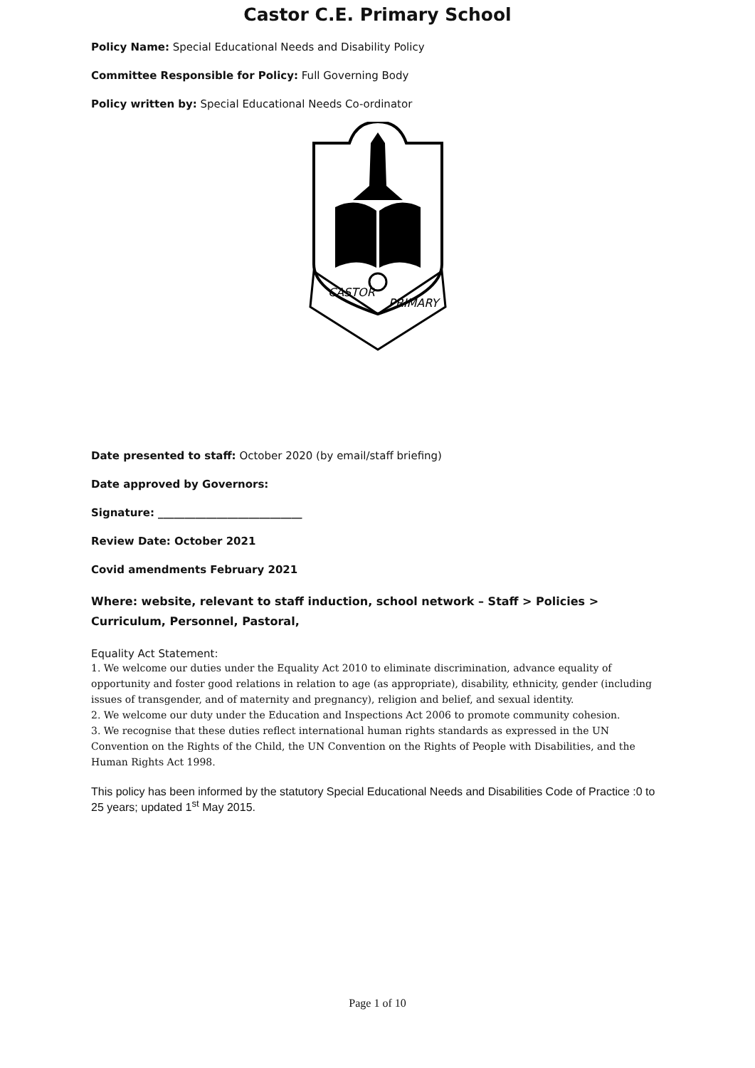Castor C.E. Primary School
Policy Name: Special Educational Needs and Disability Policy
Committee Responsible for Policy: Full Governing Body
Policy written by: Special Educational Needs Co-ordinator
CASTOR
PRIMARY
Date presented to staff: October 2020 (by email/staff briefing)
Date approved by Governors:
Signature: ___________________________
Review Date: October 2021
Covid amendments February 2021
Where: website, relevant to staff induction, school network – Staff > Policies > Curriculum, Personnel, Pastoral,
Equality Act Statement:
1. We welcome our duties under the Equality Act 2010 to eliminate discrimination, advance equality of opportunity and foster good relations in relation to age (as appropriate), disability, ethnicity, gender (including issues of transgender, and of maternity and pregnancy), religion and belief, and sexual identity.
2. We welcome our duty under the Education and Inspections Act 2006 to promote community cohesion.
3. We recognise that these duties reflect international human rights standards as expressed in the UN Convention on the Rights of the Child, the UN Convention on the Rights of People with Disabilities, and the Human Rights Act 1998.
This policy has been informed by the statutory Special Educational Needs and Disabilities Code of Practice :0 to 25 years; updated 1<sup>st</sup> May 2015.
Page 1 of 10